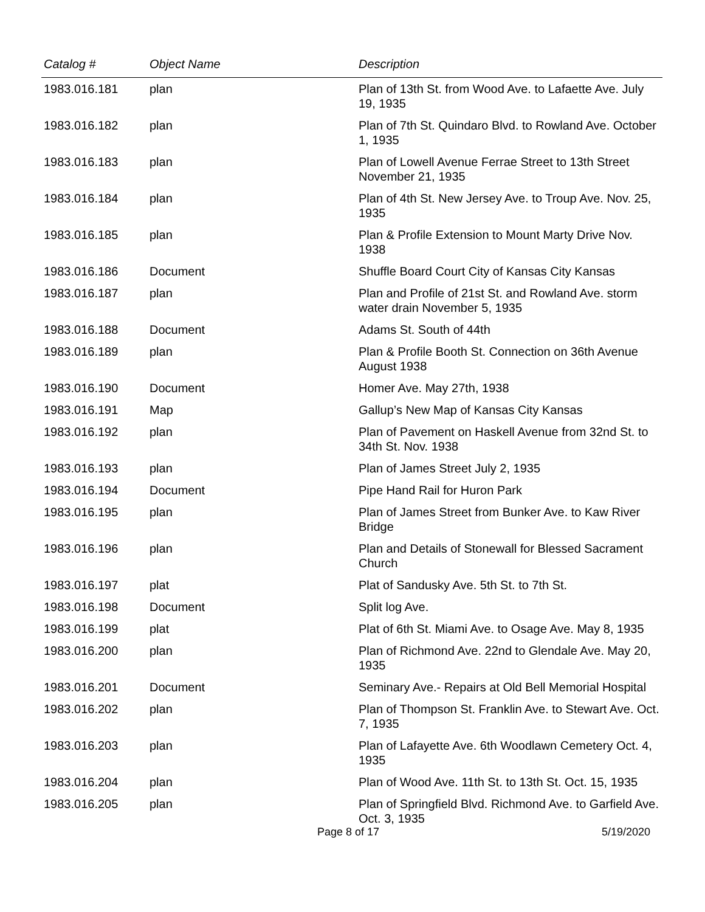| Catalog # | Object Name | Description |
| --- | --- | --- |
| 1983.016.181 | plan | Plan of 13th St. from Wood Ave. to Lafaette Ave. July 19, 1935 |
| 1983.016.182 | plan | Plan of 7th St. Quindaro Blvd. to Rowland Ave. October 1, 1935 |
| 1983.016.183 | plan | Plan of Lowell Avenue Ferrae Street to 13th Street November 21, 1935 |
| 1983.016.184 | plan | Plan of 4th St. New Jersey Ave. to Troup Ave. Nov. 25, 1935 |
| 1983.016.185 | plan | Plan & Profile Extension to Mount Marty Drive Nov. 1938 |
| 1983.016.186 | Document | Shuffle Board Court City of Kansas City Kansas |
| 1983.016.187 | plan | Plan and Profile of 21st St. and Rowland Ave. storm water drain November 5, 1935 |
| 1983.016.188 | Document | Adams St. South of 44th |
| 1983.016.189 | plan | Plan & Profile Booth St. Connection on 36th Avenue August 1938 |
| 1983.016.190 | Document | Homer Ave. May 27th, 1938 |
| 1983.016.191 | Map | Gallup’s New Map of Kansas City Kansas |
| 1983.016.192 | plan | Plan of Pavement on Haskell Avenue from 32nd St. to 34th St. Nov. 1938 |
| 1983.016.193 | plan | Plan of James Street July 2, 1935 |
| 1983.016.194 | Document | Pipe Hand Rail for Huron Park |
| 1983.016.195 | plan | Plan of James Street from Bunker Ave. to Kaw River Bridge |
| 1983.016.196 | plan | Plan and Details of Stonewall for Blessed Sacrament Church |
| 1983.016.197 | plat | Plat of Sandusky Ave. 5th St. to 7th St. |
| 1983.016.198 | Document | Split log Ave. |
| 1983.016.199 | plat | Plat of 6th St. Miami Ave. to Osage Ave. May 8, 1935 |
| 1983.016.200 | plan | Plan of Richmond Ave. 22nd to Glendale Ave. May 20, 1935 |
| 1983.016.201 | Document | Seminary Ave.- Repairs at Old Bell Memorial Hospital |
| 1983.016.202 | plan | Plan of Thompson St. Franklin Ave. to Stewart Ave. Oct. 7, 1935 |
| 1983.016.203 | plan | Plan of Lafayette Ave. 6th Woodlawn Cemetery Oct. 4, 1935 |
| 1983.016.204 | plan | Plan of Wood Ave. 11th St. to 13th St. Oct. 15, 1935 |
| 1983.016.205 | plan | Plan of Springfield Blvd. Richmond Ave. to Garfield Ave. Oct. 3, 1935 |
Page 8 of 17 5/19/2020